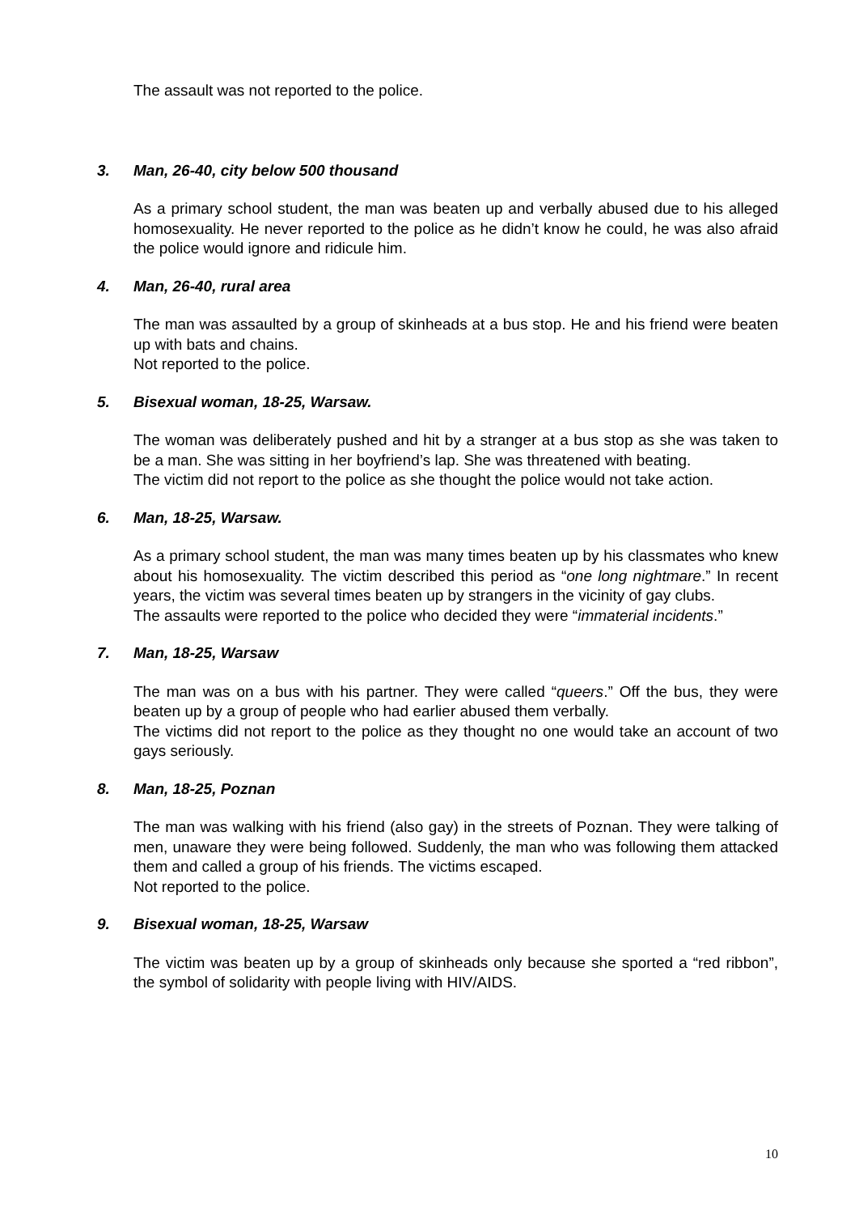The assault was not reported to the police.
3. Man, 26-40, city below 500 thousand
As a primary school student, the man was beaten up and verbally abused due to his alleged homosexuality. He never reported to the police as he didn’t know he could, he was also afraid the police would ignore and ridicule him.
4. Man, 26-40, rural area
The man was assaulted by a group of skinheads at a bus stop. He and his friend were beaten up with bats and chains.
Not reported to the police.
5. Bisexual woman, 18-25, Warsaw.
The woman was deliberately pushed and hit by a stranger at a bus stop as she was taken to be a man. She was sitting in her boyfriend’s lap. She was threatened with beating.
The victim did not report to the police as she thought the police would not take action.
6. Man, 18-25, Warsaw.
As a primary school student, the man was many times beaten up by his classmates who knew about his homosexuality. The victim described this period as “one long nightmare.” In recent years, the victim was several times beaten up by strangers in the vicinity of gay clubs.
The assaults were reported to the police who decided they were “immaterial incidents.”
7. Man, 18-25, Warsaw
The man was on a bus with his partner. They were called “queers.” Off the bus, they were beaten up by a group of people who had earlier abused them verbally.
The victims did not report to the police as they thought no one would take an account of two gays seriously.
8. Man, 18-25, Poznan
The man was walking with his friend (also gay) in the streets of Poznan. They were talking of men, unaware they were being followed. Suddenly, the man who was following them attacked them and called a group of his friends. The victims escaped.
Not reported to the police.
9. Bisexual woman, 18-25, Warsaw
The victim was beaten up by a group of skinheads only because she sported a “red ribbon”, the symbol of solidarity with people living with HIV/AIDS.
10